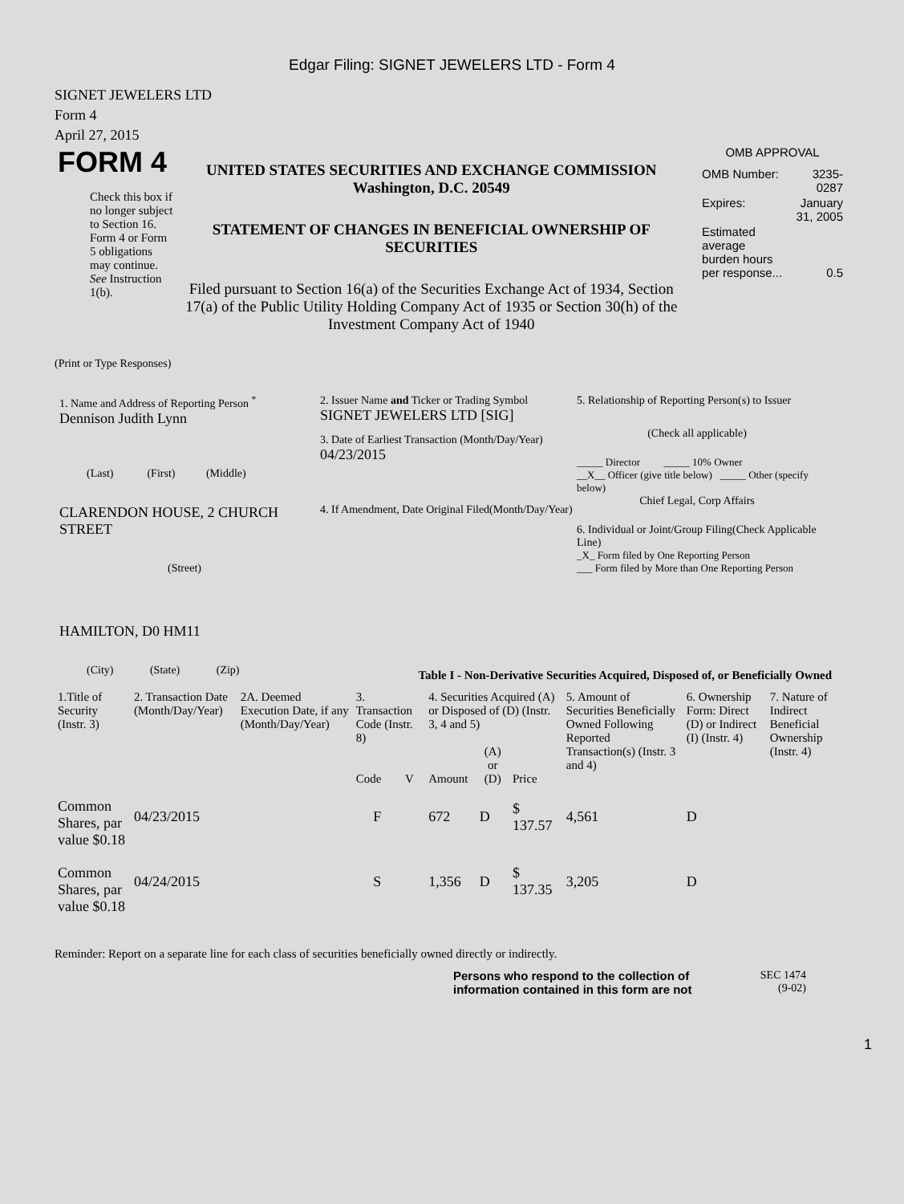Edgar Filing: SIGNET JEWELERS LTD - Form 4
SIGNET JEWELERS LTD
Form 4
April 27, 2015
FORM 4
Check this box if no longer subject to Section 16. Form 4 or Form 5 obligations may continue. See Instruction 1(b).
UNITED STATES SECURITIES AND EXCHANGE COMMISSION
Washington, D.C. 20549
STATEMENT OF CHANGES IN BENEFICIAL OWNERSHIP OF SECURITIES
Filed pursuant to Section 16(a) of the Securities Exchange Act of 1934, Section 17(a) of the Public Utility Holding Company Act of 1935 or Section 30(h) of the Investment Company Act of 1940
OMB APPROVAL
| OMB Number: | 3235-0287 |
| Expires: | January 31, 2005 |
| Estimated average burden hours per response... | 0.5 |
(Print or Type Responses)
1. Name and Address of Reporting Person <sup>*</sup>
Dennison Judith Lynn
(Last) (First) (Middle)
CLARENDON HOUSE, 2 CHURCH STREET
(Street)
HAMILTON, D0 HM11
(City) (State) (Zip)
2. Issuer Name and Ticker or Trading Symbol
SIGNET JEWELERS LTD [SIG]
3. Date of Earliest Transaction (Month/Day/Year)
04/23/2015
4. If Amendment, Date Original Filed(Month/Day/Year)
5. Relationship of Reporting Person(s) to Issuer
(Check all applicable)
_____ Director _____ 10% Owner
__X__ Officer (give title below) _____ Other (specify below)
Chief Legal, Corp Affairs
6. Individual or Joint/Group Filing(Check Applicable Line)
_X_ Form filed by One Reporting Person
___ Form filed by More than One Reporting Person
Table I - Non-Derivative Securities Acquired, Disposed of, or Beneficially Owned
| 1.Title of Security (Instr. 3) | 2. Transaction Date (Month/Day/Year) | 2A. Deemed Execution Date, if any (Month/Day/Year) | 3. Transaction Code (Instr. 8) | | 4. Securities Acquired (A) or Disposed of (D) (Instr. 3, 4 and 5) | | | 5. Amount of Securities Beneficially Owned Following Reported Transaction(s) (Instr. 3 and 4) | 6. Ownership Form: Direct (D) or Indirect (I) (Instr. 4) | 7. Nature of Indirect Beneficial Ownership (Instr. 4) |
| --- | --- | --- | --- | --- | --- | --- | --- | --- | --- | --- |
| | | | Code | V | Amount | (A) or (D) | Price | | | |
| Common Shares, par value $0.18 | 04/23/2015 | | F | | 672 | D | $ 137.57 | 4,561 | D | |
| Common Shares, par value $0.18 | 04/24/2015 | | S | | 1,356 | D | $ 137.35 | 3,205 | D | |
Reminder: Report on a separate line for each class of securities beneficially owned directly or indirectly.
Persons who respond to the collection of information contained in this form are not
SEC 1474
(9-02)
1